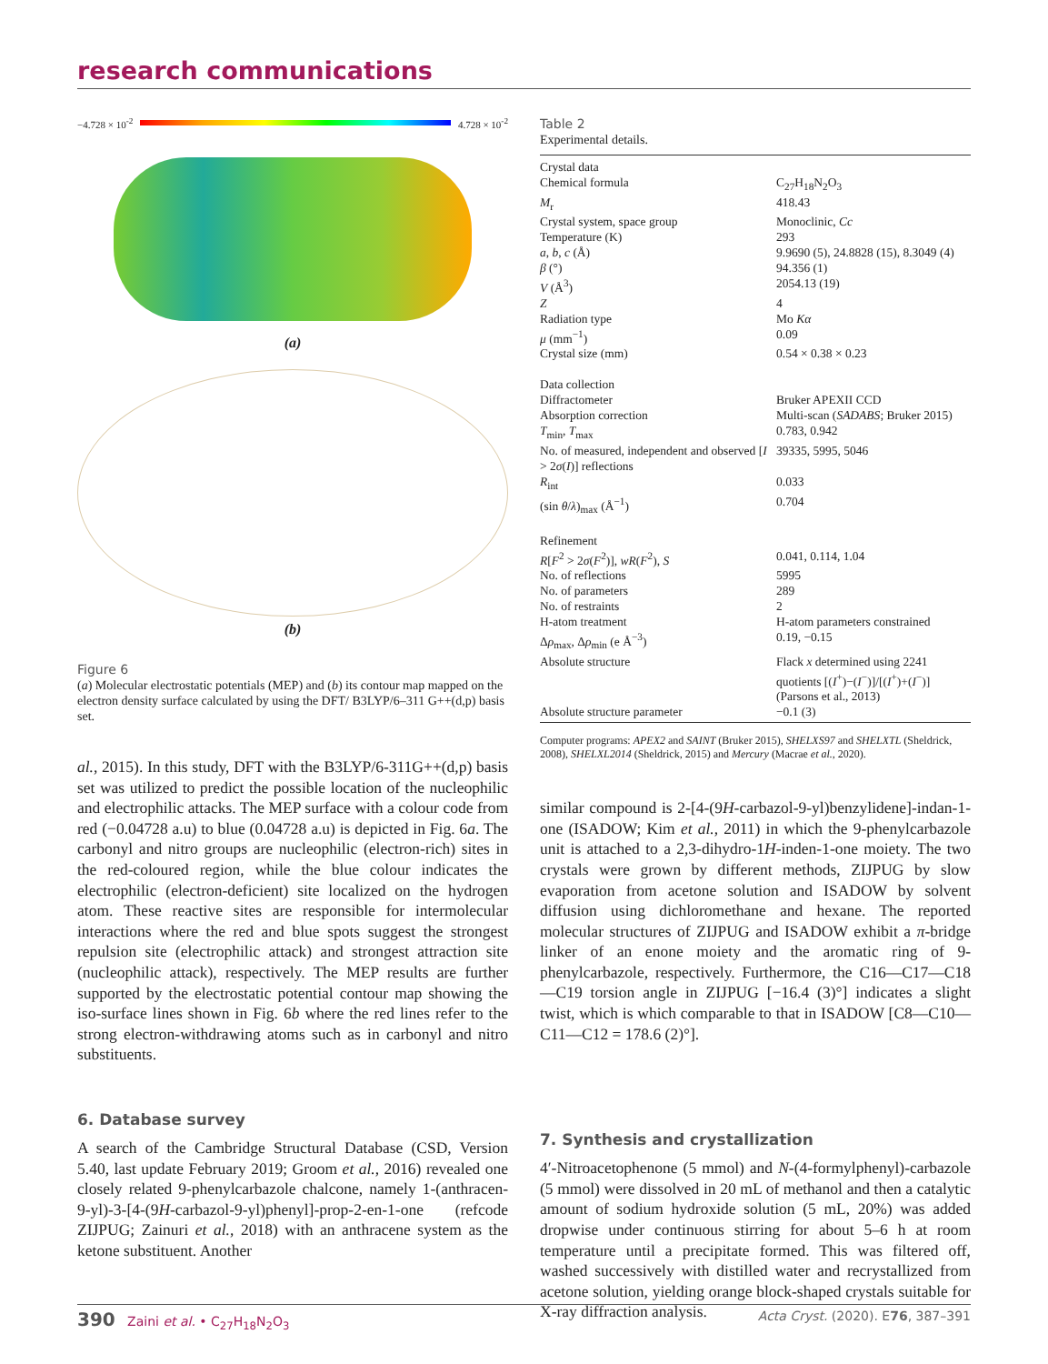research communications
−4.728 × 10<sup>-2</sup> 4.728 × 10<sup>-2</sup>
(a)
(b)
Figure 6
(a) Molecular electrostatic potentials (MEP) and (b) its contour map mapped on the electron density surface calculated by using the DFT/ B3LYP/6–311 G++(d,p) basis set.
al., 2015). In this study, DFT with the B3LYP/6-311G++(d,p) basis set was utilized to predict the possible location of the nucleophilic and electrophilic attacks. The MEP surface with a colour code from red (−0.04728 a.u) to blue (0.04728 a.u) is depicted in Fig. 6a. The carbonyl and nitro groups are nucleophilic (electron-rich) sites in the red-coloured region, while the blue colour indicates the electrophilic (electron-deficient) site localized on the hydrogen atom. These reactive sites are responsible for intermolecular interactions where the red and blue spots suggest the strongest repulsion site (electrophilic attack) and strongest attraction site (nucleophilic attack), respectively. The MEP results are further supported by the electrostatic potential contour map showing the iso-surface lines shown in Fig. 6b where the red lines refer to the strong electron-withdrawing atoms such as in carbonyl and nitro substituents.
6. Database survey
A search of the Cambridge Structural Database (CSD, Version 5.40, last update February 2019; Groom et al., 2016) revealed one closely related 9-phenylcarbazole chalcone, namely 1-(anthracen-9-yl)-3-[4-(9H-carbazol-9-yl)phenyl]-prop-2-en-1-one (refcode ZIJPUG; Zainuri et al., 2018) with an anthracene system as the ketone substituent. Another
Table 2
Experimental details.
| Crystal data | |
| Chemical formula | C<sub>27</sub>H<sub>18</sub>N<sub>2</sub>O<sub>3</sub> |
| M<sub>r</sub> | 418.43 |
| Crystal system, space group | Monoclinic, Cc |
| Temperature (K) | 293 |
| a , b , c (Å) | 9.9690 (5), 24.8828 (15), 8.3049 (4) |
| β (°) | 94.356 (1) |
| V (Å<sup>3</sup>) | 2054.13 (19) |
| Z | 4 |
| Radiation type | Mo Kα |
| μ (mm<sup>−1</sup>) | 0.09 |
| Crystal size (mm) | 0.54 × 0.38 × 0.23 |
| Data collection | |
| Diffractometer | Bruker APEXII CCD |
| Absorption correction | Multi-scan ( SADABS ; Bruker 2015) |
| T<sub>min</sub>, T<sub>max</sub> | 0.783, 0.942 |
| No. of measured, independent and observed [ I > 2 σ ( I )] reflections | 39335, 5995, 5046 |
| R<sub>int</sub> | 0.033 |
| (sin θ / λ )<sub>max</sub> (Å<sup>−1</sup>) | 0.704 |
| Refinement | |
| R [ F<sup>2</sup> > 2 σ ( F<sup>2</sup>)], wR ( F<sup>2</sup>), S | 0.041, 0.114, 1.04 |
| No. of reflections | 5995 |
| No. of parameters | 289 |
| No. of restraints | 2 |
| H-atom treatment | H-atom parameters constrained |
| Δ ρ<sub>max</sub>, Δ ρ<sub>min</sub> (e Å<sup>−3</sup>) | 0.19, −0.15 |
| Absolute structure | Flack x determined using 2241 quotients [( I<sup>+</sup>)−( I<sup>−</sup>)]/[( I<sup>+</sup>)+( I<sup>−</sup>)] (Parsons et al., 2013) |
| Absolute structure parameter | −0.1 (3) |
Computer programs: APEX2 and SAINT (Bruker 2015), SHELXS97 and SHELXTL (Sheldrick, 2008), SHELXL2014 (Sheldrick, 2015) and Mercury (Macrae et al., 2020).
similar compound is 2-[4-(9H-carbazol-9-yl)benzylidene]-indan-1-one (ISADOW; Kim et al., 2011) in which the 9-phenylcarbazole unit is attached to a 2,3-dihydro-1H-inden-1-one moiety. The two crystals were grown by different methods, ZIJPUG by slow evaporation from acetone solution and ISADOW by solvent diffusion using dichloromethane and hexane. The reported molecular structures of ZIJPUG and ISADOW exhibit a π-bridge linker of an enone moiety and the aromatic ring of 9-phenylcarbazole, respectively. Furthermore, the C16—C17—C18—C19 torsion angle in ZIJPUG [−16.4 (3)°] indicates a slight twist, which is which comparable to that in ISADOW [C8—C10—C11—C12 = 178.6 (2)°].
7. Synthesis and crystallization
4′-Nitroacetophenone (5 mmol) and N-(4-formylphenyl)-carbazole (5 mmol) were dissolved in 20 mL of methanol and then a catalytic amount of sodium hydroxide solution (5 mL, 20%) was added dropwise under continuous stirring for about 5–6 h at room temperature until a precipitate formed. This was filtered off, washed successively with distilled water and recrystallized from acetone solution, yielding orange block-shaped crystals suitable for X-ray diffraction analysis.
390 Zaini et al. • C<sub>27</sub>H<sub>18</sub>N<sub>2</sub>O<sub>3</sub> Acta Cryst. (2020). E76, 387–391